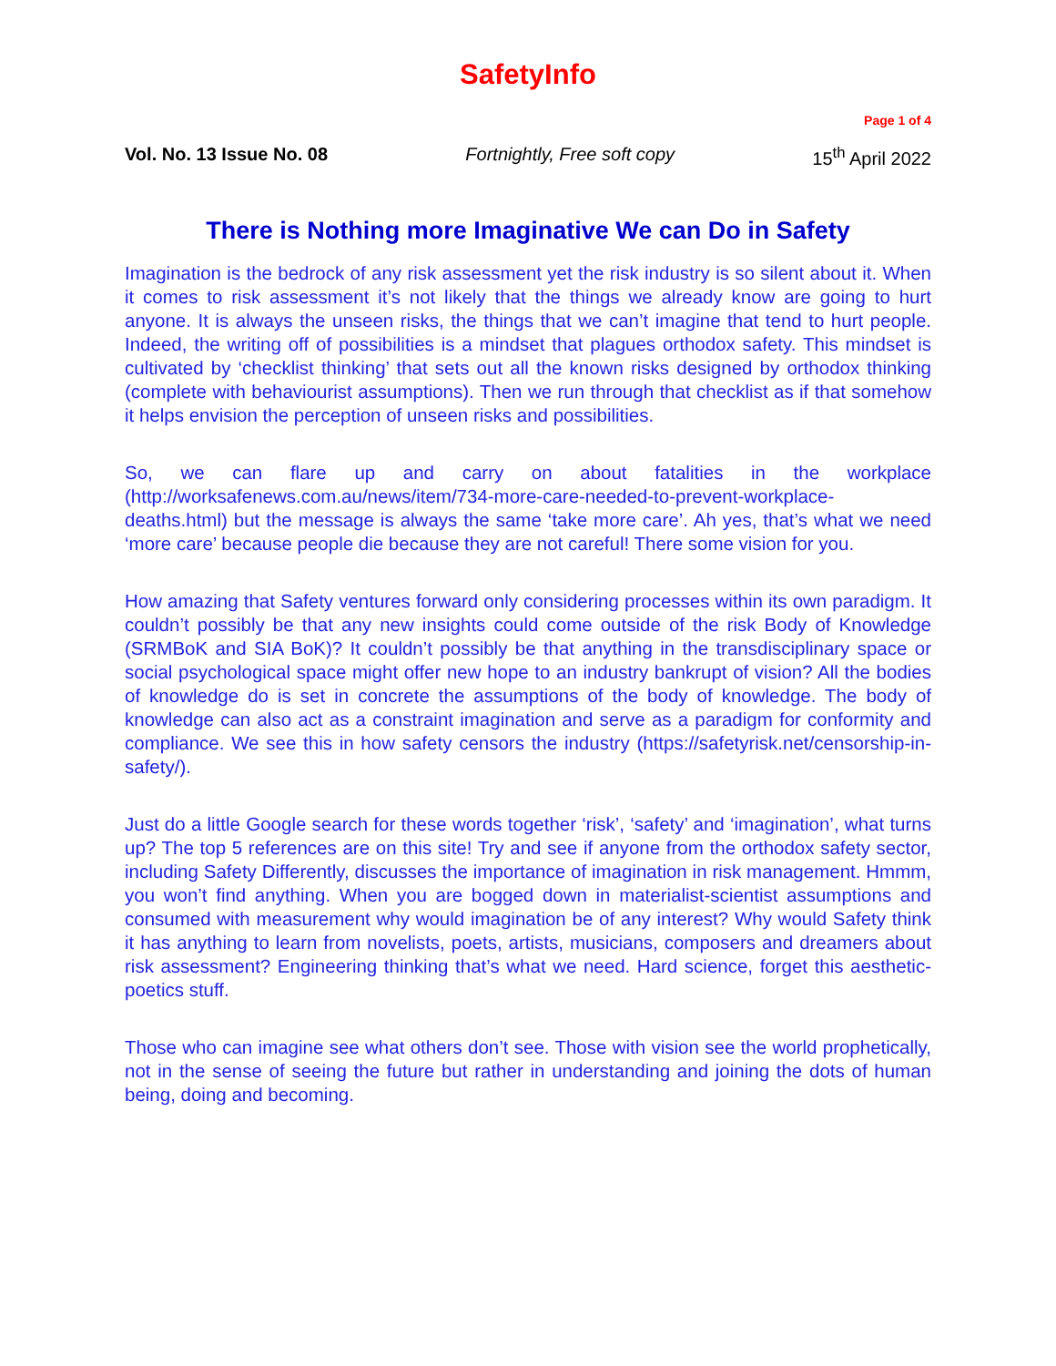SafetyInfo
Page 1 of 4
Vol. No. 13 Issue No. 08 Fortnightly, Free soft copy 15<sup>th</sup> April 2022
There is Nothing more Imaginative We can Do in Safety
Imagination is the bedrock of any risk assessment yet the risk industry is so silent about it. When it comes to risk assessment it’s not likely that the things we already know are going to hurt anyone. It is always the unseen risks, the things that we can’t imagine that tend to hurt people. Indeed, the writing off of possibilities is a mindset that plagues orthodox safety. This mindset is cultivated by ‘checklist thinking’ that sets out all the known risks designed by orthodox thinking (complete with behaviourist assumptions). Then we run through that checklist as if that somehow it helps envision the perception of unseen risks and possibilities.
So, we can flare up and carry on about fatalities in the workplace (http://worksafenews.com.au/news/item/734-more-care-needed-to-prevent-workplace-deaths.html) but the message is always the same ‘take more care’. Ah yes, that’s what we need ‘more care’ because people die because they are not careful! There some vision for you.
How amazing that Safety ventures forward only considering processes within its own paradigm. It couldn’t possibly be that any new insights could come outside of the risk Body of Knowledge (SRMBoK and SIA BoK)? It couldn’t possibly be that anything in the transdisciplinary space or social psychological space might offer new hope to an industry bankrupt of vision? All the bodies of knowledge do is set in concrete the assumptions of the body of knowledge. The body of knowledge can also act as a constraint imagination and serve as a paradigm for conformity and compliance. We see this in how safety censors the industry (https://safetyrisk.net/censorship-in-safety/).
Just do a little Google search for these words together ‘risk’, ‘safety’ and ‘imagination’, what turns up? The top 5 references are on this site! Try and see if anyone from the orthodox safety sector, including Safety Differently, discusses the importance of imagination in risk management. Hmmm, you won’t find anything. When you are bogged down in materialist-scientist assumptions and consumed with measurement why would imagination be of any interest? Why would Safety think it has anything to learn from novelists, poets, artists, musicians, composers and dreamers about risk assessment? Engineering thinking that’s what we need. Hard science, forget this aesthetic-poetics stuff.
Those who can imagine see what others don’t see. Those with vision see the world prophetically, not in the sense of seeing the future but rather in understanding and joining the dots of human being, doing and becoming.